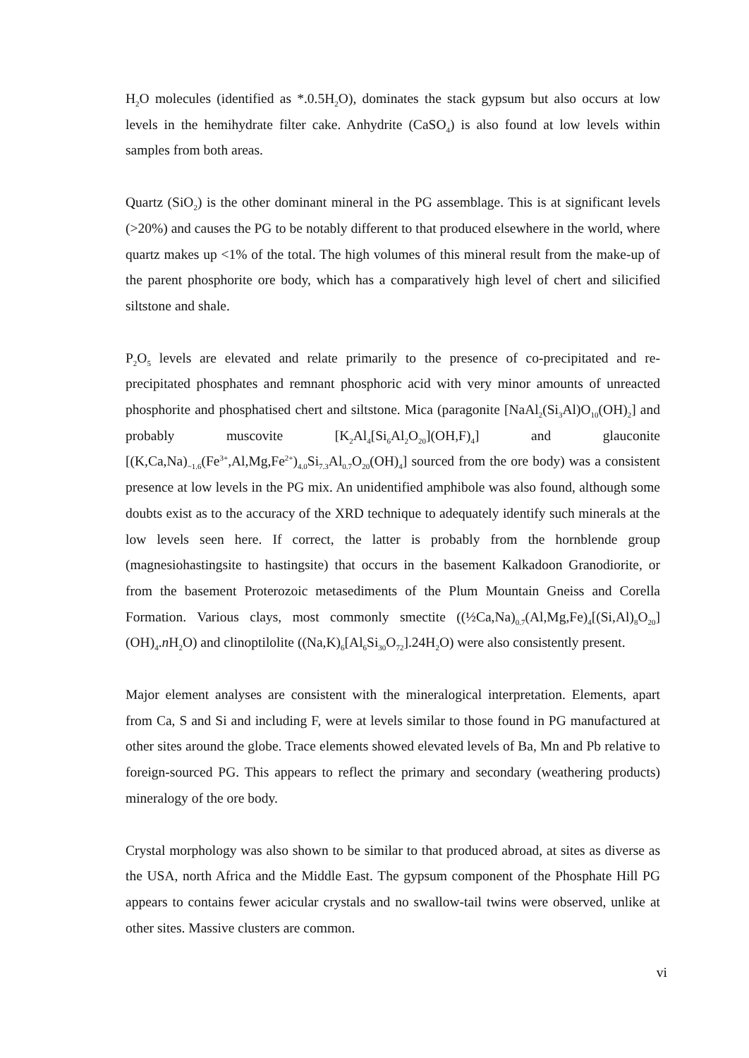H<sub>2</sub>O molecules (identified as *.0.5H<sub>2</sub>O), dominates the stack gypsum but also occurs at low levels in the hemihydrate filter cake. Anhydrite (CaSO<sub>4</sub>) is also found at low levels within samples from both areas.
Quartz (SiO<sub>2</sub>) is the other dominant mineral in the PG assemblage. This is at significant levels (>20%) and causes the PG to be notably different to that produced elsewhere in the world, where quartz makes up <1% of the total. The high volumes of this mineral result from the make-up of the parent phosphorite ore body, which has a comparatively high level of chert and silicified siltstone and shale.
P<sub>2</sub>O<sub>5</sub> levels are elevated and relate primarily to the presence of co-precipitated and re-precipitated phosphates and remnant phosphoric acid with very minor amounts of unreacted phosphorite and phosphatised chert and siltstone. Mica (paragonite [NaAl<sub>2</sub>(Si<sub>3</sub>Al)O<sub>10</sub>(OH)<sub>2</sub>] and probably muscovite [K<sub>2</sub>Al<sub>4</sub>[Si<sub>6</sub>Al<sub>2</sub>O<sub>20</sub>](OH,F)<sub>4</sub>] and glauconite [(K,Ca,Na)<sub>~1.6</sub>(Fe<sup>3+</sup>,Al,Mg,Fe<sup>2+</sup>)<sub>4.0</sub>Si<sub>7.3</sub>Al<sub>0.7</sub>O<sub>20</sub>(OH)<sub>4</sub>] sourced from the ore body) was a consistent presence at low levels in the PG mix. An unidentified amphibole was also found, although some doubts exist as to the accuracy of the XRD technique to adequately identify such minerals at the low levels seen here. If correct, the latter is probably from the hornblende group (magnesiohastingsite to hastingsite) that occurs in the basement Kalkadoon Granodiorite, or from the basement Proterozoic metasediments of the Plum Mountain Gneiss and Corella Formation. Various clays, most commonly smectite ((½Ca,Na)<sub>0.7</sub>(Al,Mg,Fe)<sub>4</sub>[(Si,Al)<sub>8</sub>O<sub>20</sub>](OH)<sub>4</sub>.n H<sub>2</sub>O) and clinoptilolite ((Na,K)<sub>6</sub>[Al<sub>6</sub>Si<sub>30</sub>O<sub>72</sub>].24H<sub>2</sub>O) were also consistently present.
Major element analyses are consistent with the mineralogical interpretation. Elements, apart from Ca, S and Si and including F, were at levels similar to those found in PG manufactured at other sites around the globe. Trace elements showed elevated levels of Ba, Mn and Pb relative to foreign-sourced PG. This appears to reflect the primary and secondary (weathering products) mineralogy of the ore body.
Crystal morphology was also shown to be similar to that produced abroad, at sites as diverse as the USA, north Africa and the Middle East. The gypsum component of the Phosphate Hill PG appears to contains fewer acicular crystals and no swallow-tail twins were observed, unlike at other sites. Massive clusters are common.
vi